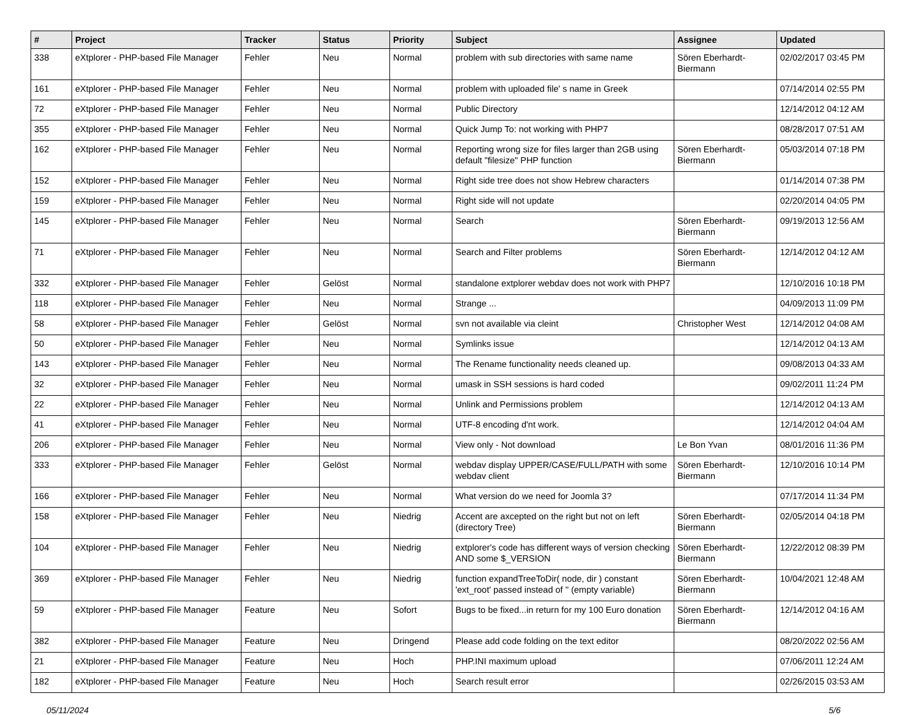| # | Project | Tracker | Status | Priority | Subject | Assignee | Updated |
| --- | --- | --- | --- | --- | --- | --- | --- |
| 338 | eXtplorer - PHP-based File Manager | Fehler | Neu | Normal | problem with sub directories with same name | Sören Eberhardt-Biermann | 02/02/2017 03:45 PM |
| 161 | eXtplorer - PHP-based File Manager | Fehler | Neu | Normal | problem with uploaded file' s name in Greek | | 07/14/2014 02:55 PM |
| 72 | eXtplorer - PHP-based File Manager | Fehler | Neu | Normal | Public Directory | | 12/14/2012 04:12 AM |
| 355 | eXtplorer - PHP-based File Manager | Fehler | Neu | Normal | Quick Jump To: not working with PHP7 | | 08/28/2017 07:51 AM |
| 162 | eXtplorer - PHP-based File Manager | Fehler | Neu | Normal | Reporting wrong size for files larger than 2GB using default "filesize" PHP function | Sören Eberhardt-Biermann | 05/03/2014 07:18 PM |
| 152 | eXtplorer - PHP-based File Manager | Fehler | Neu | Normal | Right side tree does not show Hebrew characters | | 01/14/2014 07:38 PM |
| 159 | eXtplorer - PHP-based File Manager | Fehler | Neu | Normal | Right side will not update | | 02/20/2014 04:05 PM |
| 145 | eXtplorer - PHP-based File Manager | Fehler | Neu | Normal | Search | Sören Eberhardt-Biermann | 09/19/2013 12:56 AM |
| 71 | eXtplorer - PHP-based File Manager | Fehler | Neu | Normal | Search and Filter problems | Sören Eberhardt-Biermann | 12/14/2012 04:12 AM |
| 332 | eXtplorer - PHP-based File Manager | Fehler | Gelöst | Normal | standalone extplorer webdav does not work with PHP7 | | 12/10/2016 10:18 PM |
| 118 | eXtplorer - PHP-based File Manager | Fehler | Neu | Normal | Strange ... | | 04/09/2013 11:09 PM |
| 58 | eXtplorer - PHP-based File Manager | Fehler | Gelöst | Normal | svn not available via cleint | Christopher West | 12/14/2012 04:08 AM |
| 50 | eXtplorer - PHP-based File Manager | Fehler | Neu | Normal | Symlinks issue | | 12/14/2012 04:13 AM |
| 143 | eXtplorer - PHP-based File Manager | Fehler | Neu | Normal | The Rename functionality needs cleaned up. | | 09/08/2013 04:33 AM |
| 32 | eXtplorer - PHP-based File Manager | Fehler | Neu | Normal | umask in SSH sessions is hard coded | | 09/02/2011 11:24 PM |
| 22 | eXtplorer - PHP-based File Manager | Fehler | Neu | Normal | Unlink and Permissions problem | | 12/14/2012 04:13 AM |
| 41 | eXtplorer - PHP-based File Manager | Fehler | Neu | Normal | UTF-8 encoding d'nt work. | | 12/14/2012 04:04 AM |
| 206 | eXtplorer - PHP-based File Manager | Fehler | Neu | Normal | View only - Not download | Le Bon Yvan | 08/01/2016 11:36 PM |
| 333 | eXtplorer - PHP-based File Manager | Fehler | Gelöst | Normal | webdav display UPPER/CASE/FULL/PATH with some webdav client | Sören Eberhardt-Biermann | 12/10/2016 10:14 PM |
| 166 | eXtplorer - PHP-based File Manager | Fehler | Neu | Normal | What version do we need for Joomla 3? | | 07/17/2014 11:34 PM |
| 158 | eXtplorer - PHP-based File Manager | Fehler | Neu | Niedrig | Accent are axcepted on the right but not on left (directory Tree) | Sören Eberhardt-Biermann | 02/05/2014 04:18 PM |
| 104 | eXtplorer - PHP-based File Manager | Fehler | Neu | Niedrig | extplorer's code has different ways of version checking AND some $_VERSION | Sören Eberhardt-Biermann | 12/22/2012 08:39 PM |
| 369 | eXtplorer - PHP-based File Manager | Fehler | Neu | Niedrig | function expandTreeToDir( node, dir ) constant 'ext_root' passed instead of '' (empty variable) | Sören Eberhardt-Biermann | 10/04/2021 12:48 AM |
| 59 | eXtplorer - PHP-based File Manager | Feature | Neu | Sofort | Bugs to be fixed...in return for my 100 Euro donation | Sören Eberhardt-Biermann | 12/14/2012 04:16 AM |
| 382 | eXtplorer - PHP-based File Manager | Feature | Neu | Dringend | Please add code folding on the text editor | | 08/20/2022 02:56 AM |
| 21 | eXtplorer - PHP-based File Manager | Feature | Neu | Hoch | PHP.INI maximum upload | | 07/06/2011 12:24 AM |
| 182 | eXtplorer - PHP-based File Manager | Feature | Neu | Hoch | Search result error | | 02/26/2015 03:53 AM |
05/11/2024 5/6